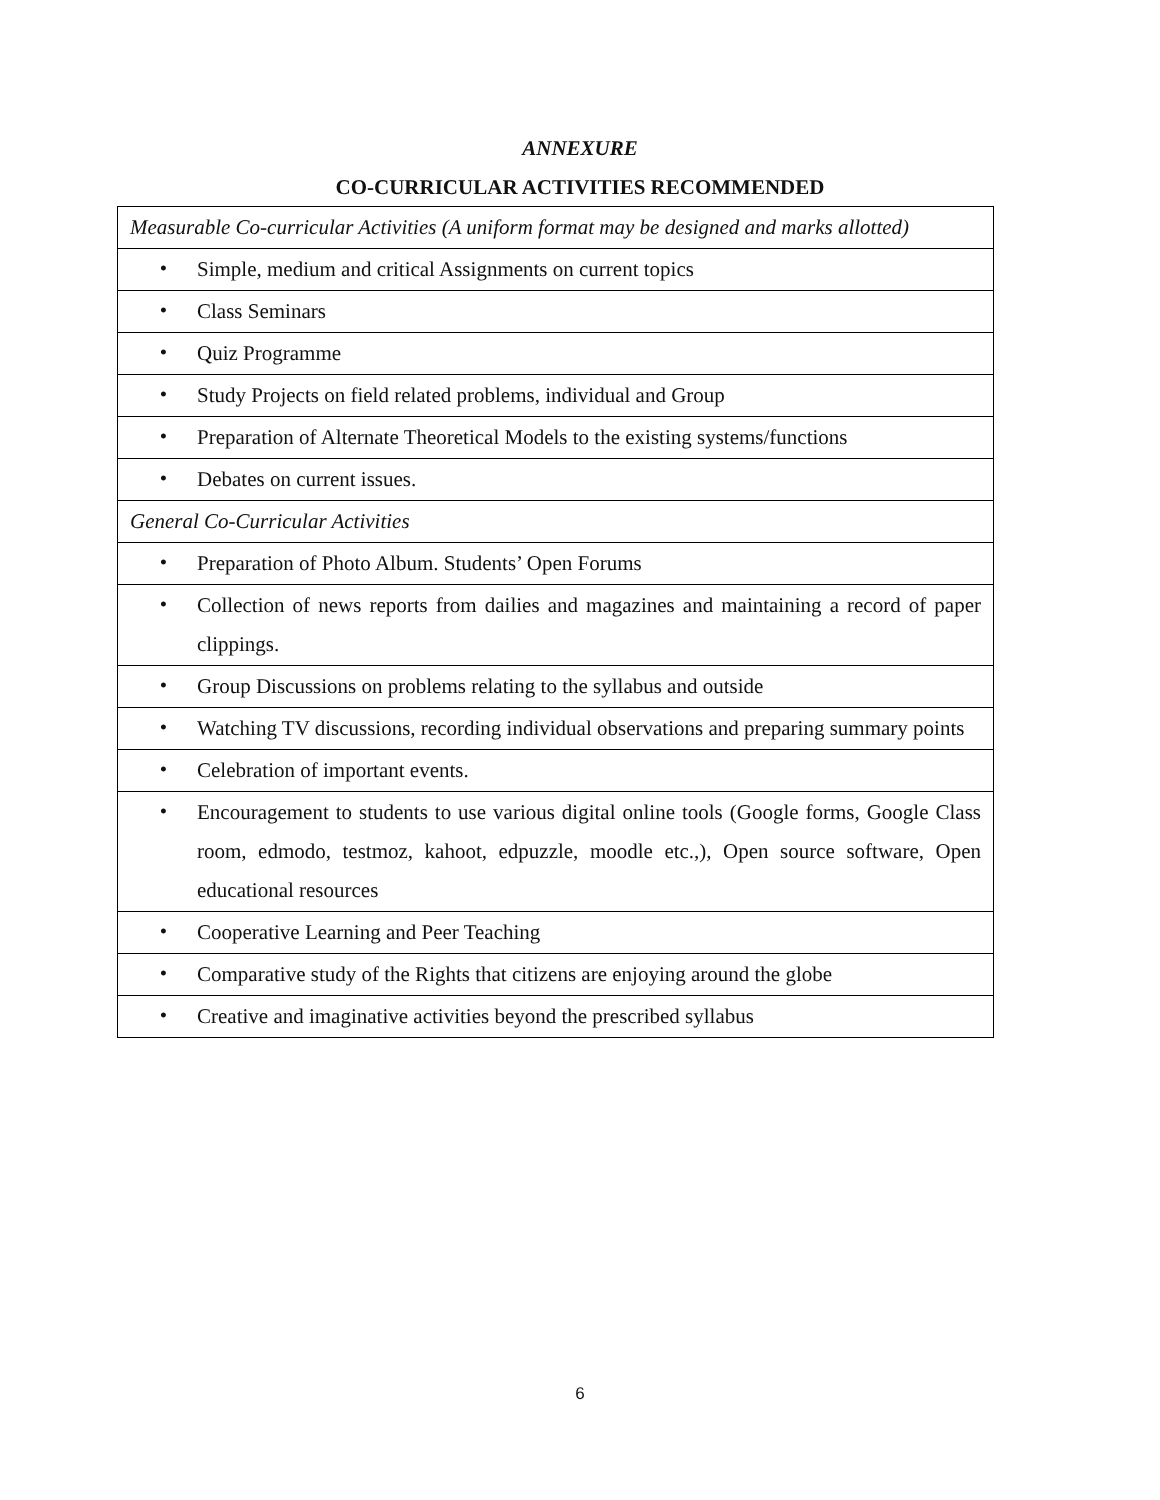ANNEXURE
CO-CURRICULAR ACTIVITIES RECOMMENDED
| Measurable Co-curricular Activities (A uniform format may be designed and marks allotted) |
| • Simple, medium and critical Assignments on current topics |
| • Class Seminars |
| • Quiz Programme |
| • Study Projects on field related problems, individual and Group |
| • Preparation of Alternate Theoretical Models to the existing systems/functions |
| • Debates on current issues. |
| General Co-Curricular Activities |
| • Preparation of Photo Album. Students’ Open Forums |
| • Collection of news reports from dailies and magazines and maintaining a record of paper clippings. |
| • Group Discussions on problems relating to the syllabus and outside |
| • Watching TV discussions, recording individual observations and preparing summary points |
| • Celebration of important events. |
| • Encouragement to students to use various digital online tools (Google forms, Google Class room, edmodo, testmoz, kahoot, edpuzzle, moodle etc.,), Open source software, Open educational resources |
| • Cooperative Learning and Peer Teaching |
| • Comparative study of the Rights that citizens are enjoying around the globe |
| • Creative and imaginative activities beyond the prescribed syllabus |
6